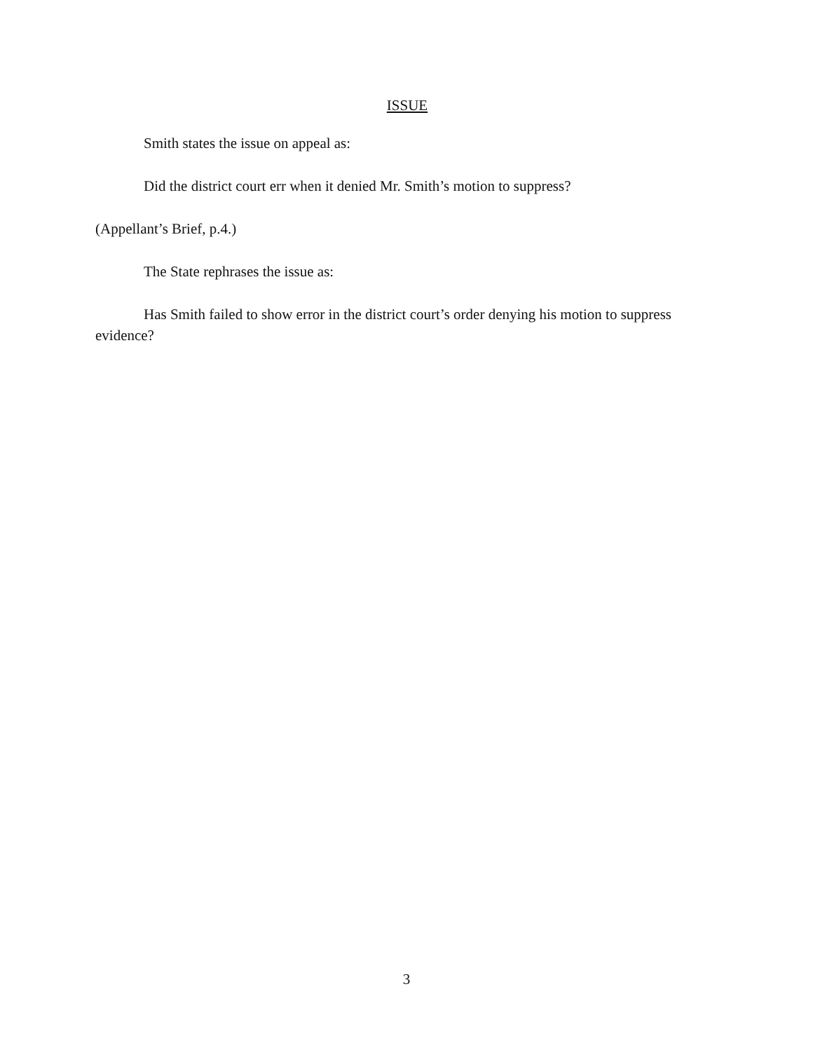ISSUE
Smith states the issue on appeal as:
Did the district court err when it denied Mr. Smith’s motion to suppress?
(Appellant’s Brief, p.4.)
The State rephrases the issue as:
Has Smith failed to show error in the district court’s order denying his motion to suppress evidence?
3